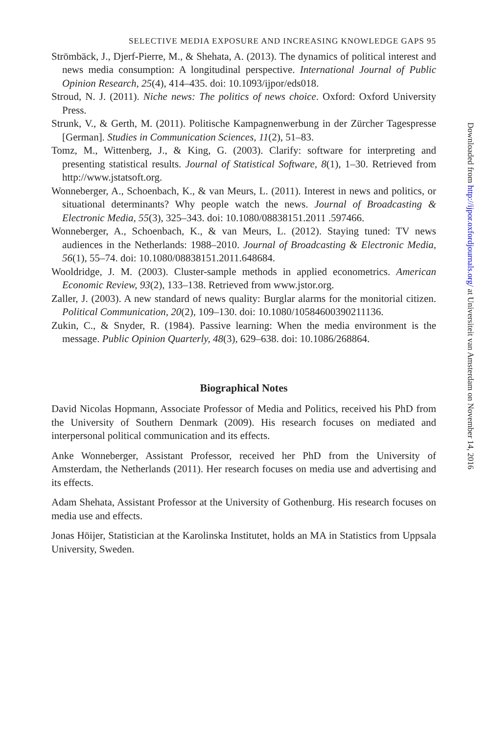SELECTIVE MEDIA EXPOSURE AND INCREASING KNOWLEDGE GAPS 95
Strömbäck, J., Djerf-Pierre, M., & Shehata, A. (2013). The dynamics of political interest and news media consumption: A longitudinal perspective. International Journal of Public Opinion Research, 25(4), 414–435. doi: 10.1093/ijpor/eds018.
Stroud, N. J. (2011). Niche news: The politics of news choice. Oxford: Oxford University Press.
Strunk, V., & Gerth, M. (2011). Politische Kampagnenwerbung in der Zürcher Tagespresse [German]. Studies in Communication Sciences, 11(2), 51–83.
Tomz, M., Wittenberg, J., & King, G. (2003). Clarify: software for interpreting and presenting statistical results. Journal of Statistical Software, 8(1), 1–30. Retrieved from http://www.jstatsoft.org.
Wonneberger, A., Schoenbach, K., & van Meurs, L. (2011). Interest in news and politics, or situational determinants? Why people watch the news. Journal of Broadcasting & Electronic Media, 55(3), 325–343. doi: 10.1080/08838151.2011 .597466.
Wonneberger, A., Schoenbach, K., & van Meurs, L. (2012). Staying tuned: TV news audiences in the Netherlands: 1988–2010. Journal of Broadcasting & Electronic Media, 56(1), 55–74. doi: 10.1080/08838151.2011.648684.
Wooldridge, J. M. (2003). Cluster-sample methods in applied econometrics. American Economic Review, 93(2), 133–138. Retrieved from www.jstor.org.
Zaller, J. (2003). A new standard of news quality: Burglar alarms for the monitorial citizen. Political Communication, 20(2), 109–130. doi: 10.1080/10584600390211136.
Zukin, C., & Snyder, R. (1984). Passive learning: When the media environment is the message. Public Opinion Quarterly, 48(3), 629–638. doi: 10.1086/268864.
Biographical Notes
David Nicolas Hopmann, Associate Professor of Media and Politics, received his PhD from the University of Southern Denmark (2009). His research focuses on mediated and interpersonal political communication and its effects.
Anke Wonneberger, Assistant Professor, received her PhD from the University of Amsterdam, the Netherlands (2011). Her research focuses on media use and advertising and its effects.
Adam Shehata, Assistant Professor at the University of Gothenburg. His research focuses on media use and effects.
Jonas Höijer, Statistician at the Karolinska Institutet, holds an MA in Statistics from Uppsala University, Sweden.
Downloaded from http://ijpor.oxfordjournals.org/ at Universiteit van Amsterdam on November 14, 2016